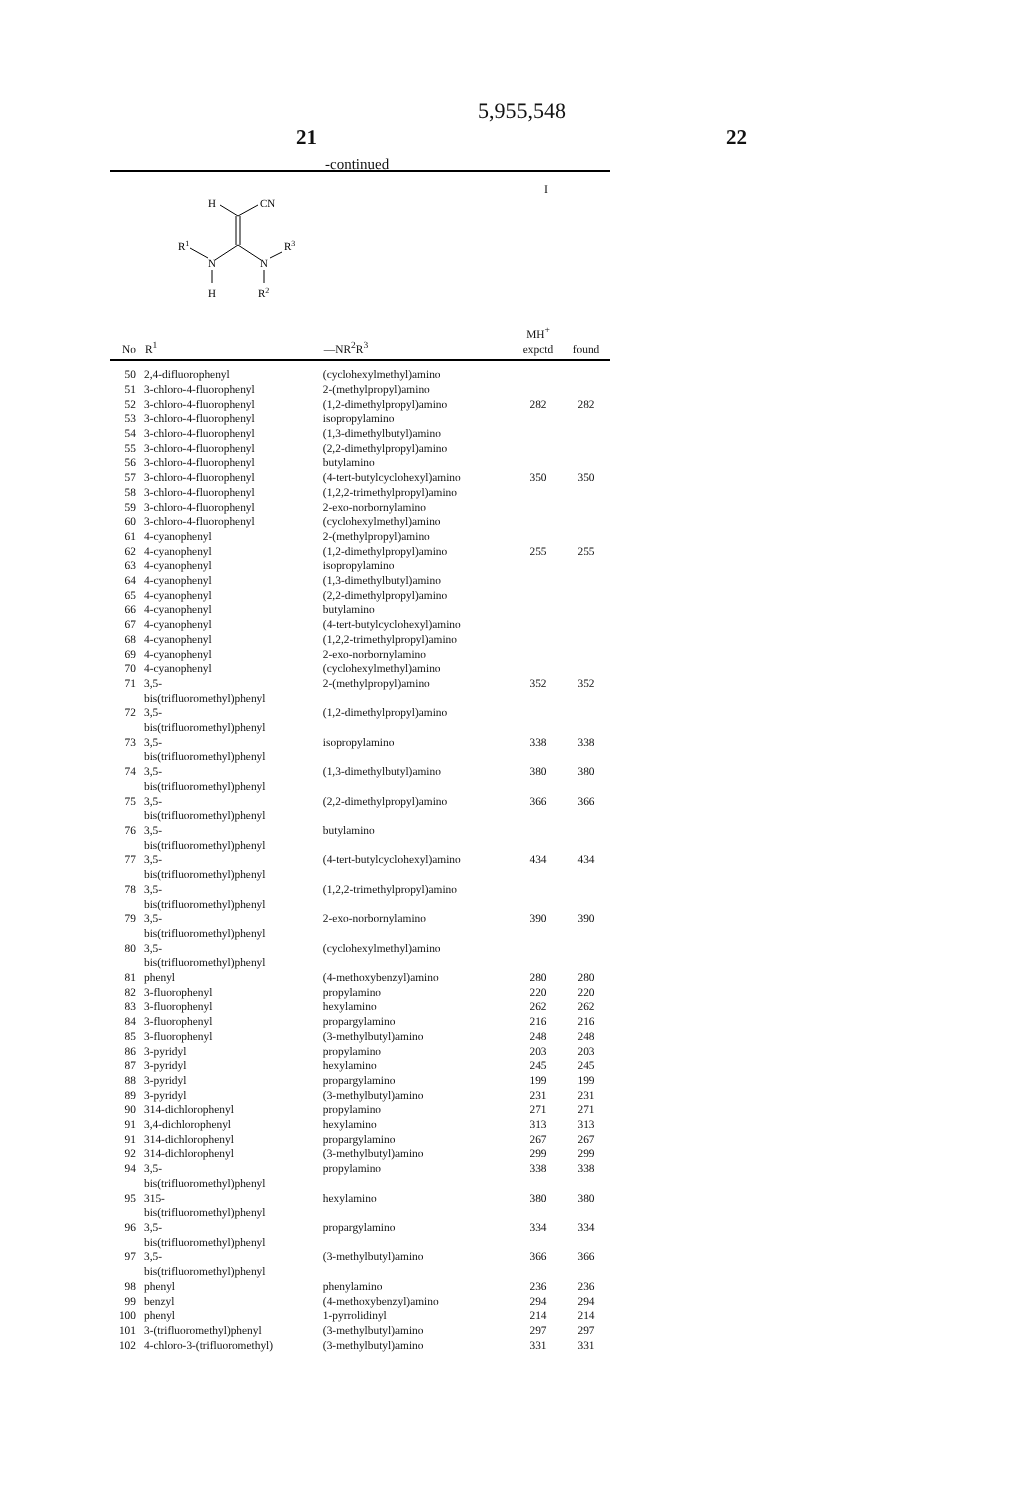5,955,548
21 22
-continued
I
H
CN
R1
R3
N
N
H
R2
| No | R<sup>1</sup> | —NR<sup>2</sup>R<sup>3</sup> | MH<sup>+</sup> expctd | found |
| --- | --- | --- | --- | --- |
| 50 | 2,4-difluorophenyl | (cyclohexylmethyl)amino | | |
| 51 | 3-chloro-4-fluorophenyl | 2-(methylpropyl)amino | | |
| 52 | 3-chloro-4-fluorophenyl | (1,2-dimethylpropyl)amino | 282 | 282 |
| 53 | 3-chloro-4-fluorophenyl | isopropylamino | | |
| 54 | 3-chloro-4-fluorophenyl | (1,3-dimethylbutyl)amino | | |
| 55 | 3-chloro-4-fluorophenyl | (2,2-dimethylpropyl)amino | | |
| 56 | 3-chloro-4-fluorophenyl | butylamino | | |
| 57 | 3-chloro-4-fluorophenyl | (4-tert-butylcyclohexyl)amino | 350 | 350 |
| 58 | 3-chloro-4-fluorophenyl | (1,2,2-trimethylpropyl)amino | | |
| 59 | 3-chloro-4-fluorophenyl | 2-exo-norbornylamino | | |
| 60 | 3-chloro-4-fluorophenyl | (cyclohexylmethyl)amino | | |
| 61 | 4-cyanophenyl | 2-(methylpropyl)amino | | |
| 62 | 4-cyanophenyl | (1,2-dimethylpropyl)amino | 255 | 255 |
| 63 | 4-cyanophenyl | isopropylamino | | |
| 64 | 4-cyanophenyl | (1,3-dimethylbutyl)amino | | |
| 65 | 4-cyanophenyl | (2,2-dimethylpropyl)amino | | |
| 66 | 4-cyanophenyl | butylamino | | |
| 67 | 4-cyanophenyl | (4-tert-butylcyclohexyl)amino | | |
| 68 | 4-cyanophenyl | (1,2,2-trimethylpropyl)amino | | |
| 69 | 4-cyanophenyl | 2-exo-norbornylamino | | |
| 70 | 4-cyanophenyl | (cyclohexylmethyl)amino | | |
| 71 | 3,5- bis(trifluoromethyl)phenyl | 2-(methylpropyl)amino | 352 | 352 |
| 72 | 3,5- bis(trifluoromethyl)phenyl | (1,2-dimethylpropyl)amino | | |
| 73 | 3,5- bis(trifluoromethyl)phenyl | isopropylamino | 338 | 338 |
| 74 | 3,5- bis(trifluoromethyl)phenyl | (1,3-dimethylbutyl)amino | 380 | 380 |
| 75 | 3,5- bis(trifluoromethyl)phenyl | (2,2-dimethylpropyl)amino | 366 | 366 |
| 76 | 3,5- bis(trifluoromethyl)phenyl | butylamino | | |
| 77 | 3,5- bis(trifluoromethyl)phenyl | (4-tert-butylcyclohexyl)amino | 434 | 434 |
| 78 | 3,5- bis(trifluoromethyl)phenyl | (1,2,2-trimethylpropyl)amino | | |
| 79 | 3,5- bis(trifluoromethyl)phenyl | 2-exo-norbornylamino | 390 | 390 |
| 80 | 3,5- bis(trifluoromethyl)phenyl | (cyclohexylmethyl)amino | | |
| 81 | phenyl | (4-methoxybenzyl)amino | 280 | 280 |
| 82 | 3-fluorophenyl | propylamino | 220 | 220 |
| 83 | 3-fluorophenyl | hexylamino | 262 | 262 |
| 84 | 3-fluorophenyl | propargylamino | 216 | 216 |
| 85 | 3-fluorophenyl | (3-methylbutyl)amino | 248 | 248 |
| 86 | 3-pyridyl | propylamino | 203 | 203 |
| 87 | 3-pyridyl | hexylamino | 245 | 245 |
| 88 | 3-pyridyl | propargylamino | 199 | 199 |
| 89 | 3-pyridyl | (3-methylbutyl)amino | 231 | 231 |
| 90 | 314-dichlorophenyl | propylamino | 271 | 271 |
| 91 | 3,4-dichlorophenyl | hexylamino | 313 | 313 |
| 91 | 314-dichlorophenyl | propargylamino | 267 | 267 |
| 92 | 314-dichlorophenyl | (3-methylbutyl)amino | 299 | 299 |
| 94 | 3,5- bis(trifluoromethyl)phenyl | propylamino | 338 | 338 |
| 95 | 315- bis(trifluoromethyl)phenyl | hexylamino | 380 | 380 |
| 96 | 3,5- bis(trifluoromethyl)phenyl | propargylamino | 334 | 334 |
| 97 | 3,5- bis(trifluoromethyl)phenyl | (3-methylbutyl)amino | 366 | 366 |
| 98 | phenyl | phenylamino | 236 | 236 |
| 99 | benzyl | (4-methoxybenzyl)amino | 294 | 294 |
| 100 | phenyl | 1-pyrrolidinyl | 214 | 214 |
| 101 | 3-(trifluoromethyl)phenyl | (3-methylbutyl)amino | 297 | 297 |
| 102 | 4-chloro-3-(trifluoromethyl) | (3-methylbutyl)amino | 331 | 331 |